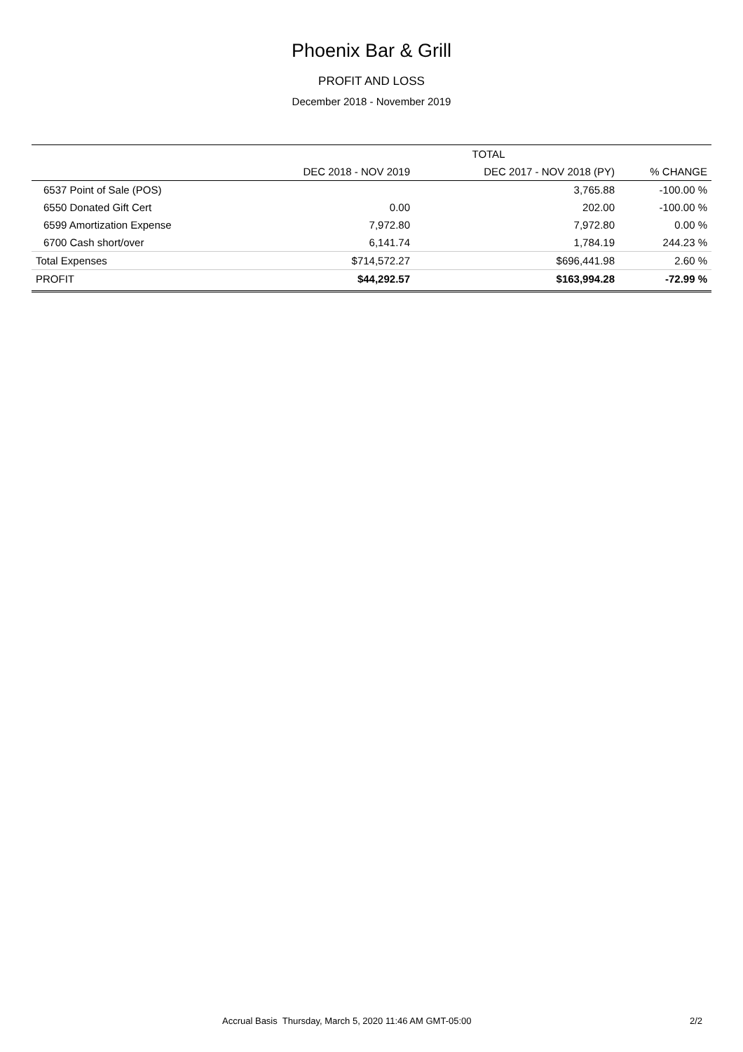Phoenix Bar & Grill
PROFIT AND LOSS
December 2018 - November 2019
| | TOTAL | | |
| --- | --- | --- | --- |
| | DEC 2018 - NOV 2019 | DEC 2017 - NOV 2018 (PY) | % CHANGE |
| 6537 Point of Sale (POS) | | 3,765.88 | -100.00 % |
| 6550 Donated Gift Cert | 0.00 | 202.00 | -100.00 % |
| 6599 Amortization Expense | 7,972.80 | 7,972.80 | 0.00 % |
| 6700 Cash short/over | 6,141.74 | 1,784.19 | 244.23 % |
| Total Expenses | $714,572.27 | $696,441.98 | 2.60 % |
| PROFIT | $44,292.57 | $163,994.28 | -72.99 % |
Accrual Basis Thursday, March 5, 2020 11:46 AM GMT-05:00 2/2